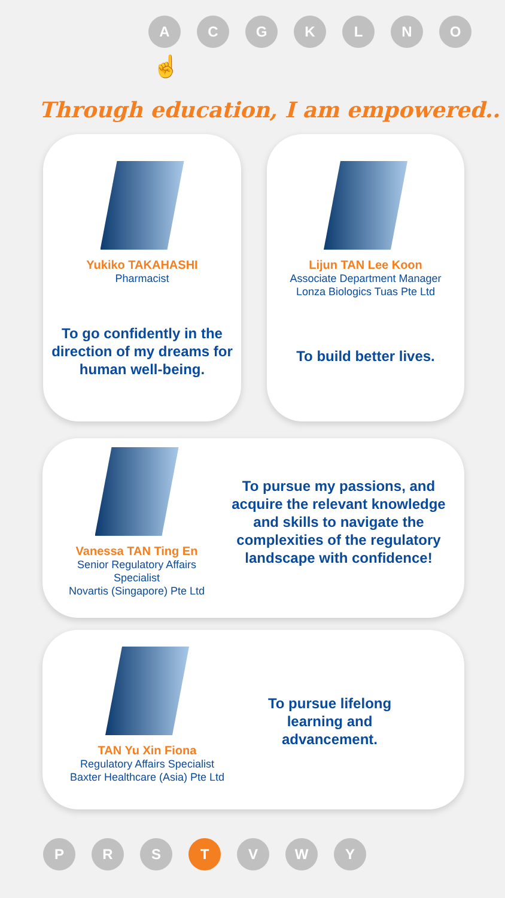A C G K L N O
☝
Through education, I am empowered..
Yukiko TAKAHASHI
Pharmacist
To go confidently in the direction of my dreams for human well-being.
Lijun TAN Lee Koon
Associate Department Manager
Lonza Biologics Tuas Pte Ltd
To build better lives.
Vanessa TAN Ting En
Senior Regulatory Affairs
Specialist
Novartis (Singapore) Pte Ltd
To pursue my passions, and acquire the relevant knowledge and skills to navigate the complexities of the regulatory landscape with confidence!
TAN Yu Xin Fiona
Regulatory Affairs Specialist
Baxter Healthcare (Asia) Pte Ltd
To pursue lifelong learning and advancement.
P R S T V W Y